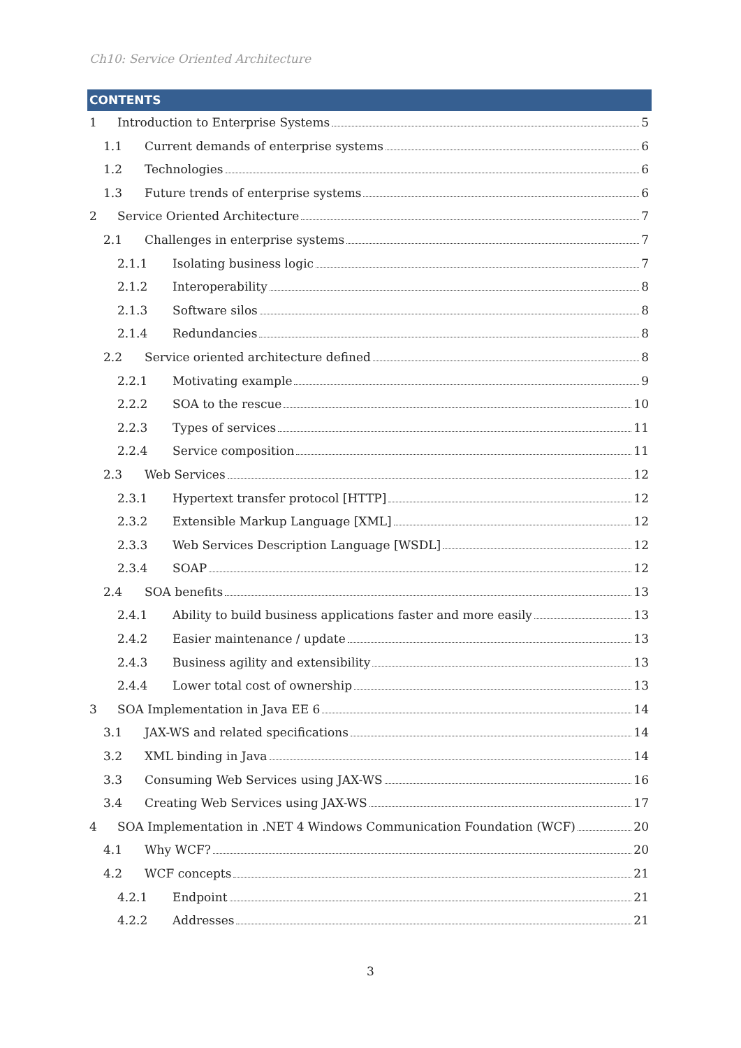Ch10: Service Oriented Architecture
CONTENTS
1 Introduction to Enterprise Systems 5
1.1 Current demands of enterprise systems 6
1.2 Technologies 6
1.3 Future trends of enterprise systems 6
2 Service Oriented Architecture 7
2.1 Challenges in enterprise systems 7
2.1.1 Isolating business logic 7
2.1.2 Interoperability 8
2.1.3 Software silos 8
2.1.4 Redundancies 8
2.2 Service oriented architecture defined 8
2.2.1 Motivating example 9
2.2.2 SOA to the rescue 10
2.2.3 Types of services 11
2.2.4 Service composition 11
2.3 Web Services 12
2.3.1 Hypertext transfer protocol [HTTP] 12
2.3.2 Extensible Markup Language [XML] 12
2.3.3 Web Services Description Language [WSDL] 12
2.3.4 SOAP 12
2.4 SOA benefits 13
2.4.1 Ability to build business applications faster and more easily 13
2.4.2 Easier maintenance / update 13
2.4.3 Business agility and extensibility 13
2.4.4 Lower total cost of ownership 13
3 SOA Implementation in Java EE 6 14
3.1 JAX-WS and related specifications 14
3.2 XML binding in Java 14
3.3 Consuming Web Services using JAX-WS 16
3.4 Creating Web Services using JAX-WS 17
4 SOA Implementation in .NET 4 Windows Communication Foundation (WCF) 20
4.1 Why WCF? 20
4.2 WCF concepts 21
4.2.1 Endpoint 21
4.2.2 Addresses 21
3